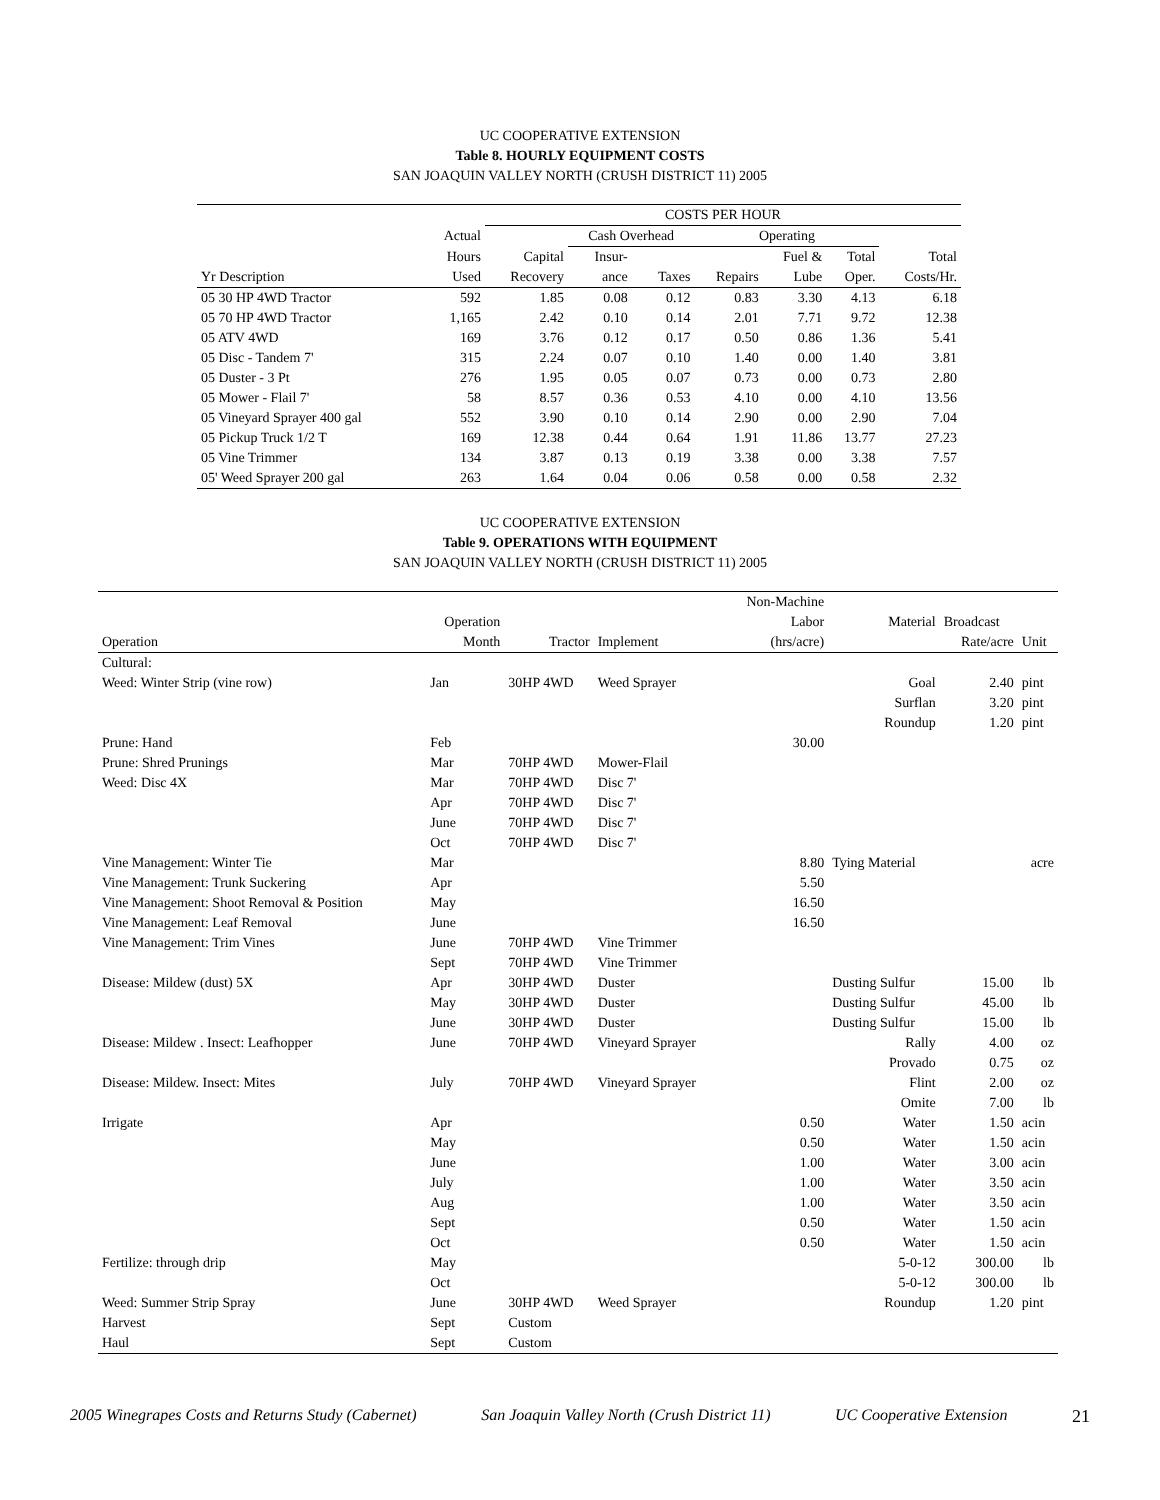UC COOPERATIVE EXTENSION
Table 8. HOURLY EQUIPMENT COSTS
SAN JOAQUIN VALLEY NORTH (CRUSH DISTRICT 11) 2005
| | | COSTS PER HOUR | | | | | | |
| --- | --- | --- | --- | --- | --- | --- | --- | --- |
| | Actual | | Cash Overhead | | Operating | | | |
| | Hours | Capital | Insur- | | | Fuel & | Total | Total |
| Yr Description | Used | Recovery | ance | Taxes | Repairs | Lube | Oper. | Costs/Hr. |
| 05 30 HP 4WD Tractor | 592 | 1.85 | 0.08 | 0.12 | 0.83 | 3.30 | 4.13 | 6.18 |
| 05 70 HP 4WD Tractor | 1,165 | 2.42 | 0.10 | 0.14 | 2.01 | 7.71 | 9.72 | 12.38 |
| 05 ATV 4WD | 169 | 3.76 | 0.12 | 0.17 | 0.50 | 0.86 | 1.36 | 5.41 |
| 05 Disc - Tandem 7' | 315 | 2.24 | 0.07 | 0.10 | 1.40 | 0.00 | 1.40 | 3.81 |
| 05 Duster - 3 Pt | 276 | 1.95 | 0.05 | 0.07 | 0.73 | 0.00 | 0.73 | 2.80 |
| 05 Mower - Flail 7' | 58 | 8.57 | 0.36 | 0.53 | 4.10 | 0.00 | 4.10 | 13.56 |
| 05 Vineyard Sprayer 400 gal | 552 | 3.90 | 0.10 | 0.14 | 2.90 | 0.00 | 2.90 | 7.04 |
| 05 Pickup Truck 1/2 T | 169 | 12.38 | 0.44 | 0.64 | 1.91 | 11.86 | 13.77 | 27.23 |
| 05 Vine Trimmer | 134 | 3.87 | 0.13 | 0.19 | 3.38 | 0.00 | 3.38 | 7.57 |
| 05' Weed Sprayer 200 gal | 263 | 1.64 | 0.04 | 0.06 | 0.58 | 0.00 | 0.58 | 2.32 |
UC COOPERATIVE EXTENSION
Table 9. OPERATIONS WITH EQUIPMENT
SAN JOAQUIN VALLEY NORTH (CRUSH DISTRICT 11) 2005
| | | | | Non-Machine | | | |
| --- | --- | --- | --- | --- | --- | --- | --- |
| | Operation | | | Labor | Material | Broadcast | |
| Operation | Month | Tractor | Implement | (hrs/acre) | | Rate/acre | Unit |
| Cultural: | | | | | | | |
| Weed: Winter Strip (vine row) | Jan | 30HP 4WD | Weed Sprayer | | Goal | 2.40 | pint |
| | | | | | Surflan | 3.20 | pint |
| | | | | | Roundup | 1.20 | pint |
| Prune: Hand | Feb | | | 30.00 | | | |
| Prune: Shred Prunings | Mar | 70HP 4WD | Mower-Flail | | | | |
| Weed: Disc 4X | Mar | 70HP 4WD | Disc 7' | | | | |
| | Apr | 70HP 4WD | Disc 7' | | | | |
| | June | 70HP 4WD | Disc 7' | | | | |
| | Oct | 70HP 4WD | Disc 7' | | | | |
| Vine Management: Winter Tie | Mar | | | 8.80 | Tying Material | | acre |
| Vine Management: Trunk Suckering | Apr | | | 5.50 | | | |
| Vine Management: Shoot Removal & Position | May | | | 16.50 | | | |
| Vine Management: Leaf Removal | June | | | 16.50 | | | |
| Vine Management: Trim Vines | June | 70HP 4WD | Vine Trimmer | | | | |
| | Sept | 70HP 4WD | Vine Trimmer | | | | |
| Disease: Mildew (dust) 5X | Apr | 30HP 4WD | Duster | | Dusting Sulfur | 15.00 | lb |
| | May | 30HP 4WD | Duster | | Dusting Sulfur | 45.00 | lb |
| | June | 30HP 4WD | Duster | | Dusting Sulfur | 15.00 | lb |
| Disease: Mildew . Insect: Leafhopper | June | 70HP 4WD | Vineyard Sprayer | | Rally | 4.00 | oz |
| | | | | | Provado | 0.75 | oz |
| Disease: Mildew. Insect: Mites | July | 70HP 4WD | Vineyard Sprayer | | Flint | 2.00 | oz |
| | | | | | Omite | 7.00 | lb |
| Irrigate | Apr | | | 0.50 | Water | 1.50 | acin |
| | May | | | 0.50 | Water | 1.50 | acin |
| | June | | | 1.00 | Water | 3.00 | acin |
| | July | | | 1.00 | Water | 3.50 | acin |
| | Aug | | | 1.00 | Water | 3.50 | acin |
| | Sept | | | 0.50 | Water | 1.50 | acin |
| | Oct | | | 0.50 | Water | 1.50 | acin |
| Fertilize: through drip | May | | | | 5-0-12 | 300.00 | lb |
| | Oct | | | | 5-0-12 | 300.00 | lb |
| Weed: Summer Strip Spray | June | 30HP 4WD | Weed Sprayer | | Roundup | 1.20 | pint |
| Harvest | Sept | Custom | | | | | |
| Haul | Sept | Custom | | | | | |
2005 Winegrapes Costs and Returns Study (Cabernet) San Joaquin Valley North (Crush District 11) UC Cooperative Extension 21